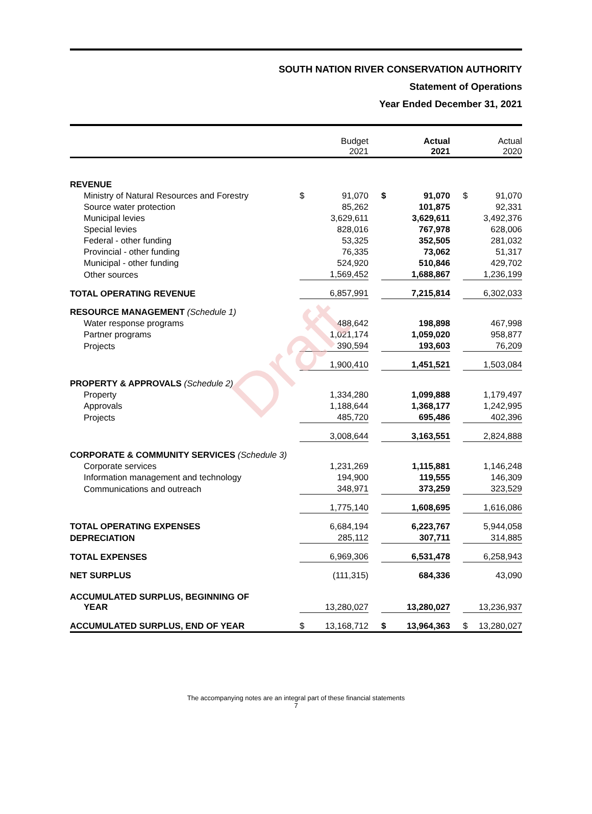SOUTH NATION RIVER CONSERVATION AUTHORITY
Statement of Operations
Year Ended December 31, 2021
Draft
| | Budget 2021 | | | Actual 2021 | | | Actual 2020 | |
| --- | --- | --- | --- | --- | --- | --- | --- | --- |
| REVENUE | | | | | | | | |
| Ministry of Natural Resources and Forestry | $ | 91,070 | | $ | 91,070 | | $ | 91,070 |
| Source water protection | | 85,262 | | | 101,875 | | | 92,331 |
| Municipal levies | | 3,629,611 | | | 3,629,611 | | | 3,492,376 |
| Special levies | | 828,016 | | | 767,978 | | | 628,006 |
| Federal - other funding | | 53,325 | | | 352,505 | | | 281,032 |
| Provincial - other funding | | 76,335 | | | 73,062 | | | 51,317 |
| Municipal - other funding | | 524,920 | | | 510,846 | | | 429,702 |
| Other sources | | 1,569,452 | | | 1,688,867 | | | 1,236,199 |
| TOTAL OPERATING REVENUE | | 6,857,991 | | | 7,215,814 | | | 6,302,033 |
| RESOURCE MANAGEMENT (Schedule 1) | | | | | | | | |
| Water response programs | | 488,642 | | | 198,898 | | | 467,998 |
| Partner programs | | 1,021,174 | | | 1,059,020 | | | 958,877 |
| Projects | | 390,594 | | | 193,603 | | | 76,209 |
| | | 1,900,410 | | | 1,451,521 | | | 1,503,084 |
| PROPERTY & APPROVALS (Schedule 2) | | | | | | | | |
| Property | | 1,334,280 | | | 1,099,888 | | | 1,179,497 |
| Approvals | | 1,188,644 | | | 1,368,177 | | | 1,242,995 |
| Projects | | 485,720 | | | 695,486 | | | 402,396 |
| | | 3,008,644 | | | 3,163,551 | | | 2,824,888 |
| CORPORATE & COMMUNITY SERVICES (Schedule 3) | | | | | | | | |
| Corporate services | | 1,231,269 | | | 1,115,881 | | | 1,146,248 |
| Information management and technology | | 194,900 | | | 119,555 | | | 146,309 |
| Communications and outreach | | 348,971 | | | 373,259 | | | 323,529 |
| | | 1,775,140 | | | 1,608,695 | | | 1,616,086 |
| TOTAL OPERATING EXPENSES | | 6,684,194 | | | 6,223,767 | | | 5,944,058 |
| DEPRECIATION | | 285,112 | | | 307,711 | | | 314,885 |
| TOTAL EXPENSES | | 6,969,306 | | | 6,531,478 | | | 6,258,943 |
| NET SURPLUS | | (111,315) | | | 684,336 | | | 43,090 |
| ACCUMULATED SURPLUS, BEGINNING OF YEAR | | 13,280,027 | | | 13,280,027 | | | 13,236,937 |
| ACCUMULATED SURPLUS, END OF YEAR | $ | 13,168,712 | | $ | 13,964,363 | | $ | 13,280,027 |
The accompanying notes are an integral part of these financial statements
7